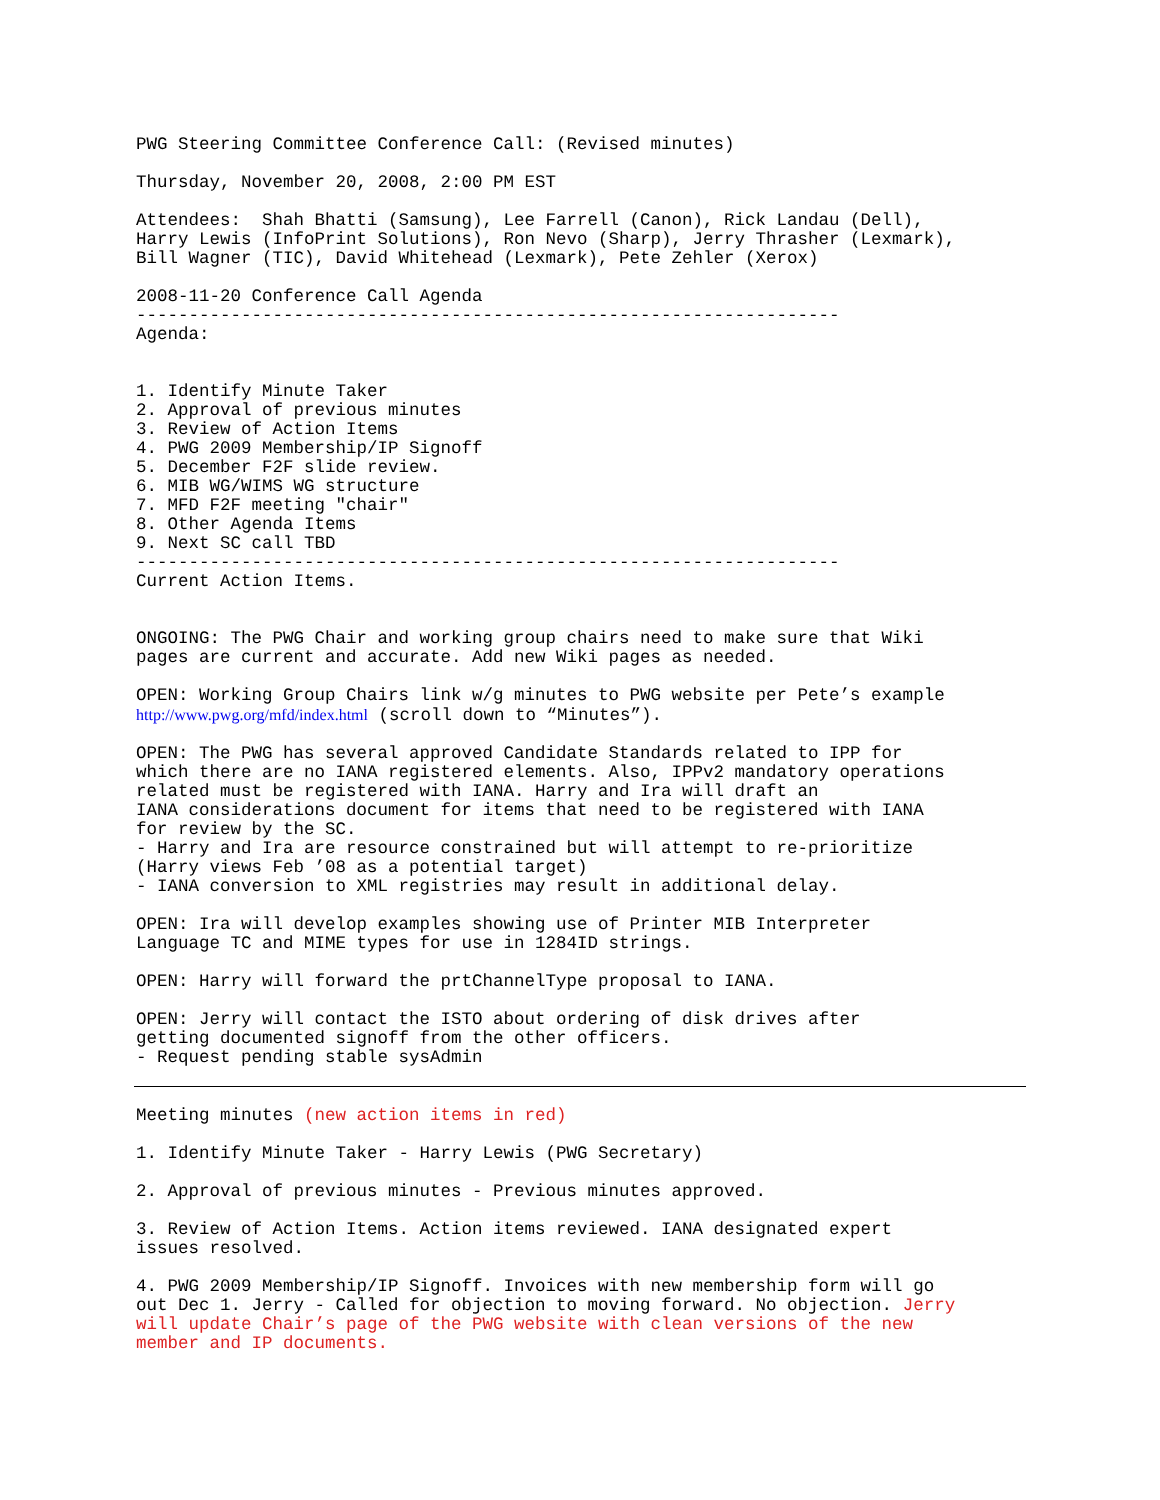PWG Steering Committee Conference Call: (Revised minutes)
Thursday, November 20, 2008, 2:00 PM EST
Attendees: Shah Bhatti (Samsung), Lee Farrell (Canon), Rick Landau (Dell), Harry Lewis (InfoPrint Solutions), Ron Nevo (Sharp), Jerry Thrasher (Lexmark), Bill Wagner (TIC), David Whitehead (Lexmark), Pete Zehler (Xerox)
2008-11-20 Conference Call Agenda ------------------------------------------------------------------- Agenda:
1. Identify Minute Taker 2. Approval of previous minutes 3. Review of Action Items 4. PWG 2009 Membership/IP Signoff 5. December F2F slide review. 6. MIB WG/WIMS WG structure 7. MFD F2F meeting "chair" 8. Other Agenda Items 9. Next SC call TBD ------------------------------------------------------------------- Current Action Items.
ONGOING: The PWG Chair and working group chairs need to make sure that Wiki pages are current and accurate. Add new Wiki pages as needed.
OPEN: Working Group Chairs link w/g minutes to PWG website per Pete’s example http://www.pwg.org/mfd/index.html (scroll down to “Minutes”).
OPEN: The PWG has several approved Candidate Standards related to IPP for which there are no IANA registered elements. Also, IPPv2 mandatory operations related must be registered with IANA. Harry and Ira will draft an IANA considerations document for items that need to be registered with IANA for review by the SC. - Harry and Ira are resource constrained but will attempt to re-prioritize (Harry views Feb ’08 as a potential target) - IANA conversion to XML registries may result in additional delay.
OPEN: Ira will develop examples showing use of Printer MIB Interpreter Language TC and MIME types for use in 1284ID strings.
OPEN: Harry will forward the prtChannelType proposal to IANA.
OPEN: Jerry will contact the ISTO about ordering of disk drives after getting documented signoff from the other officers. - Request pending stable sysAdmin
Meeting minutes (new action items in red)
1. Identify Minute Taker - Harry Lewis (PWG Secretary)
2. Approval of previous minutes - Previous minutes approved.
3. Review of Action Items. Action items reviewed. IANA designated expert issues resolved.
4. PWG 2009 Membership/IP Signoff. Invoices with new membership form will go out Dec 1. Jerry - Called for objection to moving forward. No objection. Jerry will update Chair’s page of the PWG website with clean versions of the new member and IP documents.